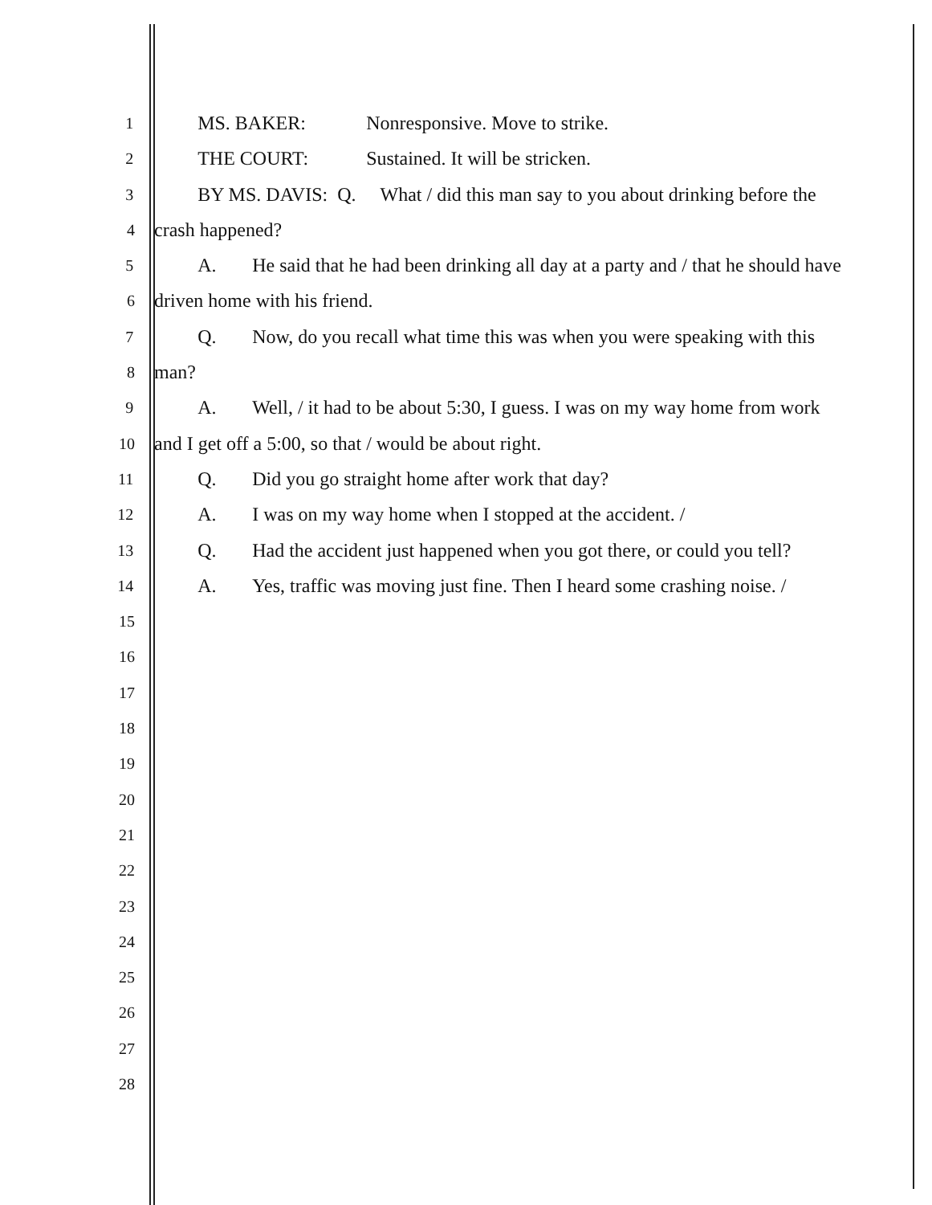1
MS. BAKER: Nonresponsive. Move to strike.
2
THE COURT: Sustained. It will be stricken.
3
BY MS. DAVIS: Q. What / did this man say to you about drinking before the
4
crash happened?
5
A. He said that he had been drinking all day at a party and / that he should have
6
driven home with his friend.
7
Q. Now, do you recall what time this was when you were speaking with this
8
man?
9
A. Well, / it had to be about 5:30, I guess. I was on my way home from work
10
and I get off a 5:00, so that / would be about right.
11
Q. Did you go straight home after work that day?
12
A. I was on my way home when I stopped at the accident. /
13
Q. Had the accident just happened when you got there, or could you tell?
14
A. Yes, traffic was moving just fine. Then I heard some crashing noise. /
15
16
17
18
19
20
21
22
23
24
25
26
27
28